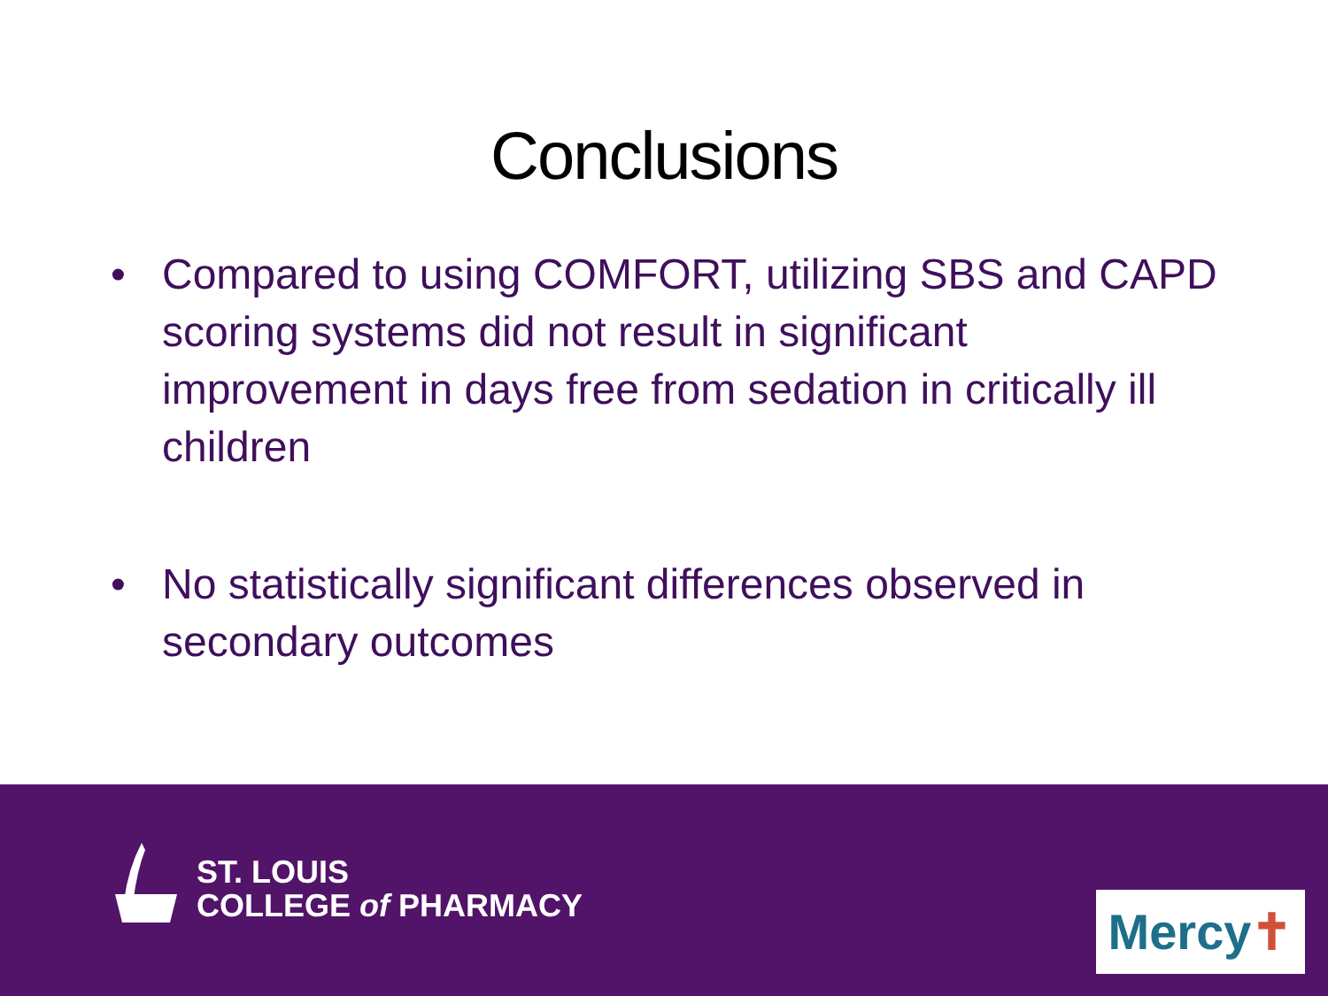Conclusions
• Compared to using COMFORT, utilizing SBS and CAPD scoring systems did not result in significant improvement in days free from sedation in critically ill children
• No statistically significant differences observed in secondary outcomes
ST. LOUIS
COLLEGE of PHARMACY
Mercy ✝